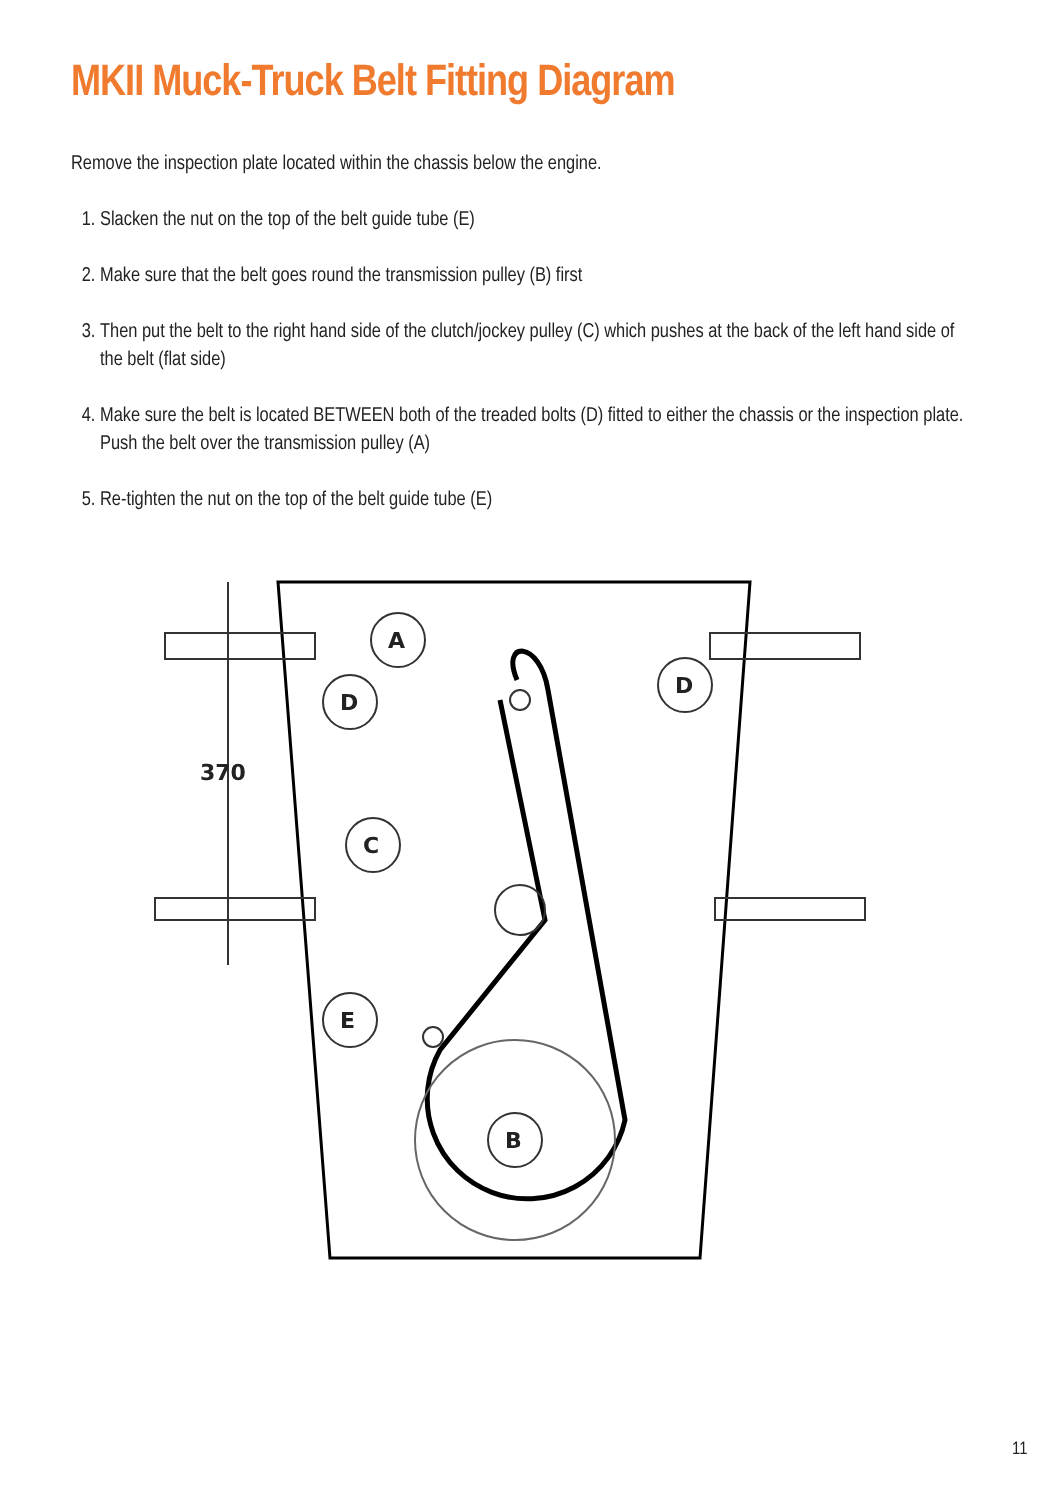MKII Muck-Truck Belt Fitting Diagram
Remove the inspection plate located within the chassis below the engine.
1. Slacken the nut on the top of the belt guide tube (E)
2. Make sure that the belt goes round the transmission pulley (B) first
3. Then put the belt to the right hand side of the clutch/jockey pulley (C) which pushes at the back of the left hand side of the belt (flat side)
4. Make sure the belt is located BETWEEN both of the treaded bolts (D) fitted to either the chassis or the inspection plate. Push the belt over the transmission pulley (A)
5. Re-tighten the nut on the top of the belt guide tube (E)
A
D
D
C
E
B
370
11